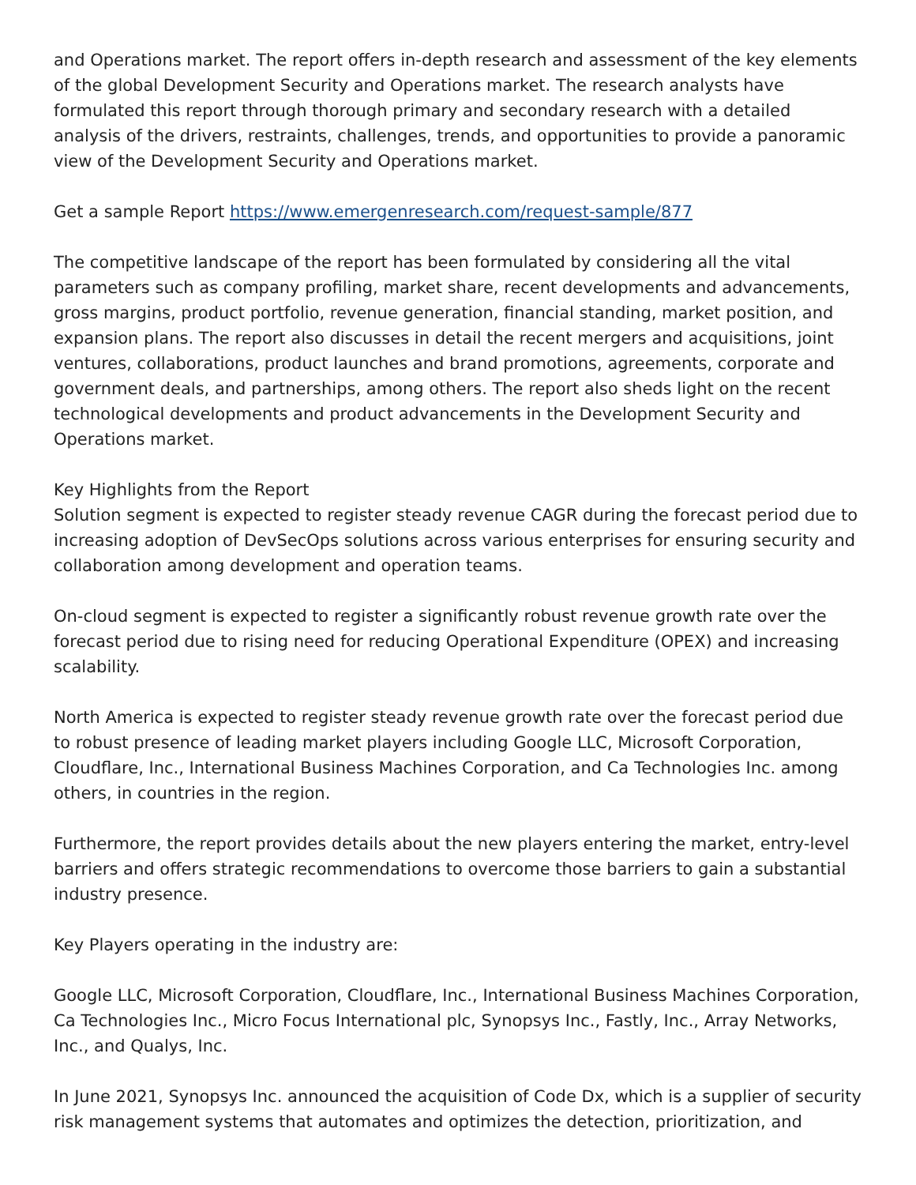and Operations market. The report offers in-depth research and assessment of the key elements of the global Development Security and Operations market. The research analysts have formulated this report through thorough primary and secondary research with a detailed analysis of the drivers, restraints, challenges, trends, and opportunities to provide a panoramic view of the Development Security and Operations market.
Get a sample Report https://www.emergenresearch.com/request-sample/877
The competitive landscape of the report has been formulated by considering all the vital parameters such as company profiling, market share, recent developments and advancements, gross margins, product portfolio, revenue generation, financial standing, market position, and expansion plans. The report also discusses in detail the recent mergers and acquisitions, joint ventures, collaborations, product launches and brand promotions, agreements, corporate and government deals, and partnerships, among others. The report also sheds light on the recent technological developments and product advancements in the Development Security and Operations market.
Key Highlights from the Report
Solution segment is expected to register steady revenue CAGR during the forecast period due to increasing adoption of DevSecOps solutions across various enterprises for ensuring security and collaboration among development and operation teams.
On-cloud segment is expected to register a significantly robust revenue growth rate over the forecast period due to rising need for reducing Operational Expenditure (OPEX) and increasing scalability.
North America is expected to register steady revenue growth rate over the forecast period due to robust presence of leading market players including Google LLC, Microsoft Corporation, Cloudflare, Inc., International Business Machines Corporation, and Ca Technologies Inc. among others, in countries in the region.
Furthermore, the report provides details about the new players entering the market, entry-level barriers and offers strategic recommendations to overcome those barriers to gain a substantial industry presence.
Key Players operating in the industry are:
Google LLC, Microsoft Corporation, Cloudflare, Inc., International Business Machines Corporation, Ca Technologies Inc., Micro Focus International plc, Synopsys Inc., Fastly, Inc., Array Networks, Inc., and Qualys, Inc.
In June 2021, Synopsys Inc. announced the acquisition of Code Dx, which is a supplier of security risk management systems that automates and optimizes the detection, prioritization, and